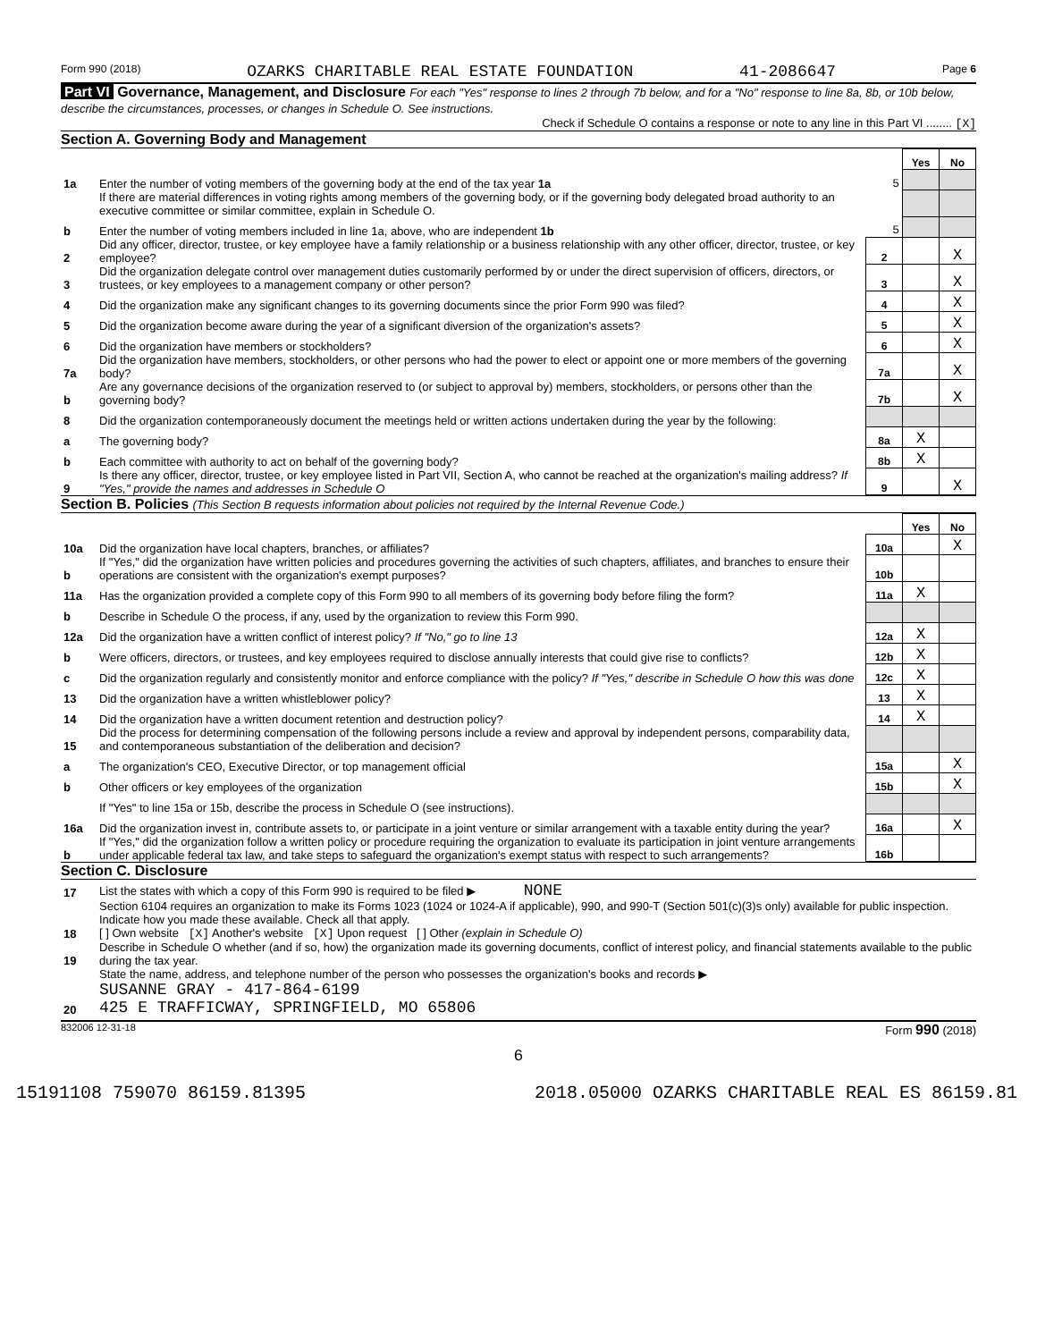Form 990 (2018) OZARKS CHARITABLE REAL ESTATE FOUNDATION 41-2086647 Page 6
Part VI Governance, Management, and Disclosure For each "Yes" response to lines 2 through 7b below, and for a "No" response to line 8a, 8b, or 10b below, describe the circumstances, processes, or changes in Schedule O. See instructions.
Check if Schedule O contains a response or note to any line in this Part VI ........ [X]
Section A. Governing Body and Management
| | | | Yes | No |
| 1a | Enter the number of voting members of the governing body at the end of the tax year 1a | 5 | | |
| | If there are material differences in voting rights among members of the governing body, or if the governing body delegated broad authority to an executive committee or similar committee, explain in Schedule O. | | | |
| b | Enter the number of voting members included in line 1a, above, who are independent 1b | 5 | | |
| 2 | Did any officer, director, trustee, or key employee have a family relationship or a business relationship with any other officer, director, trustee, or key employee? | 2 | | X |
| 3 | Did the organization delegate control over management duties customarily performed by or under the direct supervision of officers, directors, or trustees, or key employees to a management company or other person? | 3 | | X |
| 4 | Did the organization make any significant changes to its governing documents since the prior Form 990 was filed? | 4 | | X |
| 5 | Did the organization become aware during the year of a significant diversion of the organization's assets? | 5 | | X |
| 6 | Did the organization have members or stockholders? | 6 | | X |
| 7a | Did the organization have members, stockholders, or other persons who had the power to elect or appoint one or more members of the governing body? | 7a | | X |
| b | Are any governance decisions of the organization reserved to (or subject to approval by) members, stockholders, or persons other than the governing body? | 7b | | X |
| 8 | Did the organization contemporaneously document the meetings held or written actions undertaken during the year by the following: | | | |
| a | The governing body? | 8a | X | |
| b | Each committee with authority to act on behalf of the governing body? | 8b | X | |
| 9 | Is there any officer, director, trustee, or key employee listed in Part VII, Section A, who cannot be reached at the organization's mailing address? If "Yes," provide the names and addresses in Schedule O | 9 | | X |
Section B. Policies (This Section B requests information about policies not required by the Internal Revenue Code.)
| | | | Yes | No |
| 10a | Did the organization have local chapters, branches, or affiliates? | 10a | | X |
| b | If "Yes," did the organization have written policies and procedures governing the activities of such chapters, affiliates, and branches to ensure their operations are consistent with the organization's exempt purposes? | 10b | | |
| 11a | Has the organization provided a complete copy of this Form 990 to all members of its governing body before filing the form? | 11a | X | |
| b | Describe in Schedule O the process, if any, used by the organization to review this Form 990. | | | |
| 12a | Did the organization have a written conflict of interest policy? If "No," go to line 13 | 12a | X | |
| b | Were officers, directors, or trustees, and key employees required to disclose annually interests that could give rise to conflicts? | 12b | X | |
| c | Did the organization regularly and consistently monitor and enforce compliance with the policy? If "Yes," describe in Schedule O how this was done | 12c | X | |
| 13 | Did the organization have a written whistleblower policy? | 13 | X | |
| 14 | Did the organization have a written document retention and destruction policy? | 14 | X | |
| 15 | Did the process for determining compensation of the following persons include a review and approval by independent persons, comparability data, and contemporaneous substantiation of the deliberation and decision? | | | |
| a | The organization's CEO, Executive Director, or top management official | 15a | | X |
| b | Other officers or key employees of the organization | 15b | | X |
| | If "Yes" to line 15a or 15b, describe the process in Schedule O (see instructions). | | | |
| 16a | Did the organization invest in, contribute assets to, or participate in a joint venture or similar arrangement with a taxable entity during the year? | 16a | | X |
| b | If "Yes," did the organization follow a written policy or procedure requiring the organization to evaluate its participation in joint venture arrangements under applicable federal tax law, and take steps to safeguard the organization's exempt status with respect to such arrangements? | 16b | | |
Section C. Disclosure
| 17 | List the states with which a copy of this Form 990 is required to be filed ▶ NONE |
| 18 | Section 6104 requires an organization to make its Forms 1023 (1024 or 1024-A if applicable), 990, and 990-T (Section 501(c)(3)s only) available for public inspection. Indicate how you made these available. Check all that apply. [ ] Own website [X] Another's website [X] Upon request [ ] Other (explain in Schedule O) |
| 19 | Describe in Schedule O whether (and if so, how) the organization made its governing documents, conflict of interest policy, and financial statements available to the public during the tax year. |
| 20 | State the name, address, and telephone number of the person who possesses the organization's books and records ▶ SUSANNE GRAY - 417-864-6199 425 E TRAFFICWAY, SPRINGFIELD, MO 65806 |
832006 12-31-18 Form 990 (2018)
6
15191108 759070 86159.81395 2018.05000 OZARKS CHARITABLE REAL ES 86159.81